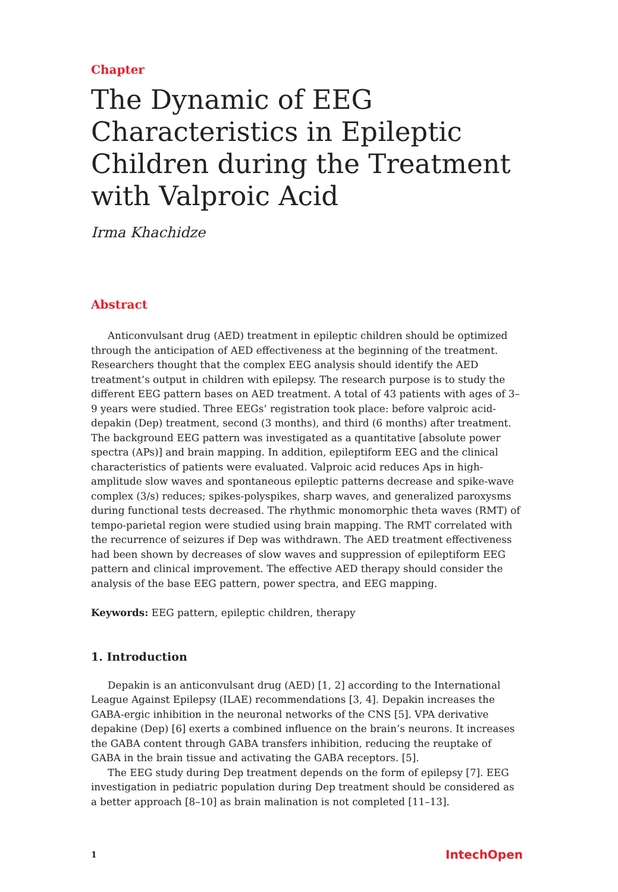Chapter
The Dynamic of EEG Characteristics in Epileptic Children during the Treatment with Valproic Acid
Irma Khachidze
Abstract
Anticonvulsant drug (AED) treatment in epileptic children should be optimized through the anticipation of AED effectiveness at the beginning of the treatment. Researchers thought that the complex EEG analysis should identify the AED treatment’s output in children with epilepsy. The research purpose is to study the different EEG pattern bases on AED treatment. A total of 43 patients with ages of 3–9 years were studied. Three EEGs’ registration took place: before valproic acid-depakin (Dep) treatment, second (3 months), and third (6 months) after treatment. The background EEG pattern was investigated as a quantitative [absolute power spectra (APs)] and brain mapping. In addition, epileptiform EEG and the clinical characteristics of patients were evaluated. Valproic acid reduces Aps in high-amplitude slow waves and spontaneous epileptic patterns decrease and spike-wave complex (3/s) reduces; spikes-polyspikes, sharp waves, and generalized paroxysms during functional tests decreased. The rhythmic monomorphic theta waves (RMT) of tempo-parietal region were studied using brain mapping. The RMT correlated with the recurrence of seizures if Dep was withdrawn. The AED treatment effectiveness had been shown by decreases of slow waves and suppression of epileptiform EEG pattern and clinical improvement. The effective AED therapy should consider the analysis of the base EEG pattern, power spectra, and EEG mapping.
Keywords: EEG pattern, epileptic children, therapy
1. Introduction
Depakin is an anticonvulsant drug (AED) [1, 2] according to the International League Against Epilepsy (ILAE) recommendations [3, 4]. Depakin increases the GABA-ergic inhibition in the neuronal networks of the CNS [5]. VPA derivative depakine (Dep) [6] exerts a combined influence on the brain’s neurons. It increases the GABA content through GABA transfers inhibition, reducing the reuptake of GABA in the brain tissue and activating the GABA receptors. [5].
The EEG study during Dep treatment depends on the form of epilepsy [7]. EEG investigation in pediatric population during Dep treatment should be considered as a better approach [8–10] as brain malination is not completed [11–13].
1 IntechOpen